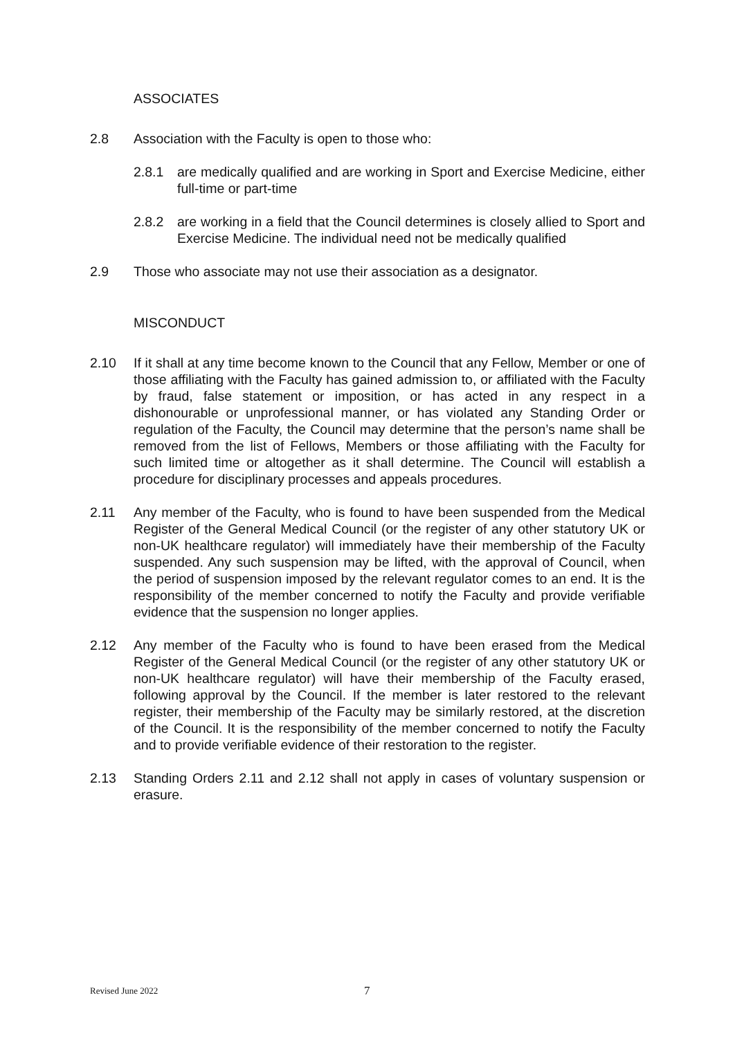ASSOCIATES
2.8 Association with the Faculty is open to those who:
2.8.1 are medically qualified and are working in Sport and Exercise Medicine, either full-time or part-time
2.8.2 are working in a field that the Council determines is closely allied to Sport and Exercise Medicine. The individual need not be medically qualified
2.9 Those who associate may not use their association as a designator.
MISCONDUCT
2.10 If it shall at any time become known to the Council that any Fellow, Member or one of those affiliating with the Faculty has gained admission to, or affiliated with the Faculty by fraud, false statement or imposition, or has acted in any respect in a dishonourable or unprofessional manner, or has violated any Standing Order or regulation of the Faculty, the Council may determine that the person’s name shall be removed from the list of Fellows, Members or those affiliating with the Faculty for such limited time or altogether as it shall determine. The Council will establish a procedure for disciplinary processes and appeals procedures.
2.11 Any member of the Faculty, who is found to have been suspended from the Medical Register of the General Medical Council (or the register of any other statutory UK or non-UK healthcare regulator) will immediately have their membership of the Faculty suspended. Any such suspension may be lifted, with the approval of Council, when the period of suspension imposed by the relevant regulator comes to an end. It is the responsibility of the member concerned to notify the Faculty and provide verifiable evidence that the suspension no longer applies.
2.12 Any member of the Faculty who is found to have been erased from the Medical Register of the General Medical Council (or the register of any other statutory UK or non-UK healthcare regulator) will have their membership of the Faculty erased, following approval by the Council. If the member is later restored to the relevant register, their membership of the Faculty may be similarly restored, at the discretion of the Council. It is the responsibility of the member concerned to notify the Faculty and to provide verifiable evidence of their restoration to the register.
2.13 Standing Orders 2.11 and 2.12 shall not apply in cases of voluntary suspension or erasure.
Revised June 2022 7